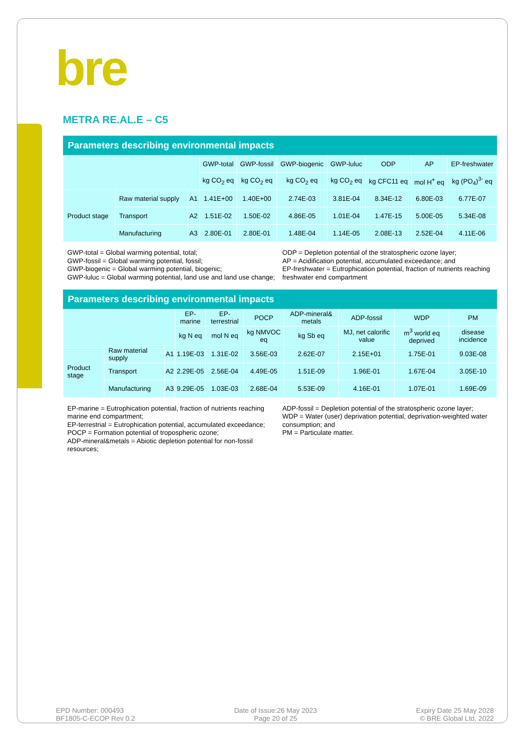bre
METRA RE.AL.E – C5
| Parameters describing environmental impacts | | | | | | | | | |
| --- | --- | --- | --- | --- | --- | --- | --- | --- | --- |
| | | | GWP-total | GWP-fossil | GWP-biogenic | GWP-luluc | ODP | AP | EP-freshwater |
| | | | kg CO<sub>2</sub> eq | kg CO<sub>2</sub> eq | kg CO<sub>2</sub> eq | kg CO<sub>2</sub> eq | kg CFC11 eq | mol H<sup>+</sup> eq | kg (PO<sub>4</sub>)<sup>3-</sup> eq |
| Product stage | Raw material supply | A1 | 1.41E+00 | 1.40E+00 | 2.74E-03 | 3.81E-04 | 8.34E-12 | 6.80E-03 | 6.77E-07 |
| | Transport | A2 | 1.51E-02 | 1.50E-02 | 4.86E-05 | 1.01E-04 | 1.47E-15 | 5.00E-05 | 5.34E-08 |
| | Manufacturing | A3 | 2.80E-01 | 2.80E-01 | 1.48E-04 | 1.14E-05 | 2.08E-13 | 2.52E-04 | 4.11E-06 |
GWP-total = Global warming potential, total;
GWP-fossil = Global warming potential, fossil;
GWP-biogenic = Global warming potential, biogenic;
GWP-luluc = Global warming potential, land use and land use change;
ODP = Depletion potential of the stratospheric ozone layer;
AP = Acidification potential, accumulated exceedance; and
EP-freshwater = Eutrophication potential, fraction of nutrients reaching freshwater end compartment
| Parameters describing environmental impacts | | | | | | | | | |
| --- | --- | --- | --- | --- | --- | --- | --- | --- | --- |
| | | | EP-marine | EP-terrestrial | POCP | ADP-mineral& metals | ADP-fossil | WDP | PM |
| | | | kg N eq | mol N eq | kg NMVOC eq | kg Sb eq | MJ, net calorific value | m<sup>3</sup> world eq deprived | disease incidence |
| Product stage | Raw material supply | A1 | 1.19E-03 | 1.31E-02 | 3.56E-03 | 2.62E-07 | 2.15E+01 | 1.75E-01 | 9.03E-08 |
| | Transport | A2 | 2.29E-05 | 2.56E-04 | 4.49E-05 | 1.51E-09 | 1.96E-01 | 1.67E-04 | 3.05E-10 |
| | Manufacturing | A3 | 9.29E-05 | 1.03E-03 | 2.68E-04 | 5.53E-09 | 4.16E-01 | 1.07E-01 | 1.69E-09 |
EP-marine = Eutrophication potential, fraction of nutrients reaching marine end compartment;
EP-terrestrial = Eutrophication potential, accumulated exceedance;
POCP = Formation potential of tropospheric ozone;
ADP-mineral&metals = Abiotic depletion potential for non-fossil resources;
ADP-fossil = Depletion potential of the stratospheric ozone layer;
WDP = Water (user) deprivation potential, deprivation-weighted water consumption; and
PM = Particulate matter.
EPD Number: 000493
BF1805-C-ECOP Rev 0.2
Date of Issue:26 May 2023
Page 20 of 25
Expiry Date 25 May 2028
© BRE Global Ltd, 2022